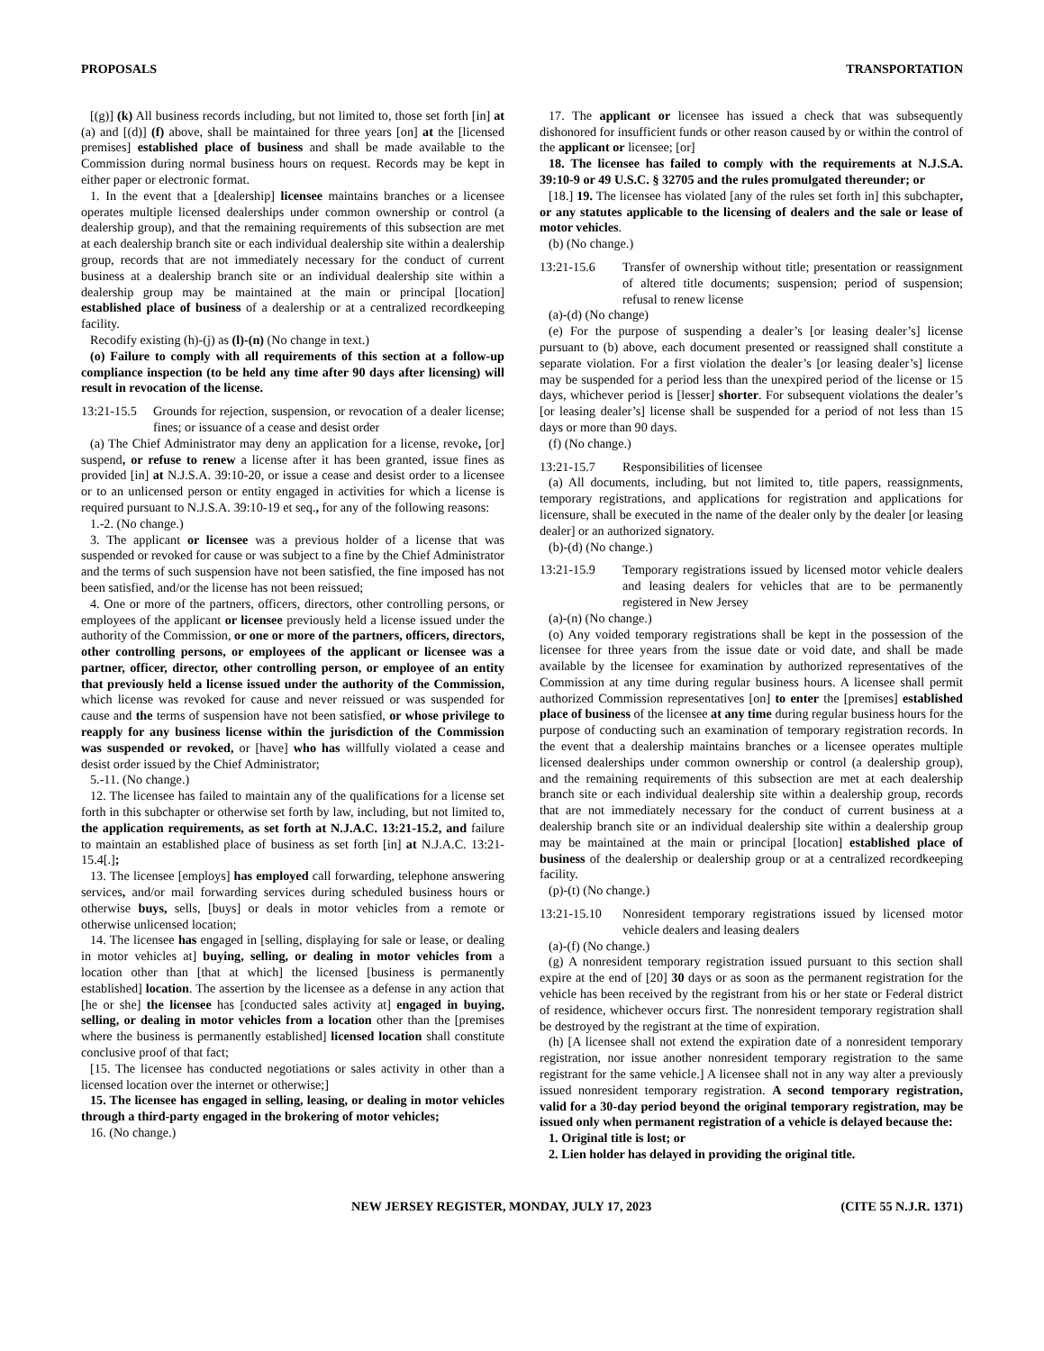PROPOSALS TRANSPORTATION
[(g)] (k) All business records including, but not limited to, those set forth [in] at (a) and [(d)] (f) above, shall be maintained for three years [on] at the [licensed premises] established place of business and shall be made available to the Commission during normal business hours on request. Records may be kept in either paper or electronic format.
1. In the event that a [dealership] licensee maintains branches or a licensee operates multiple licensed dealerships under common ownership or control (a dealership group), and that the remaining requirements of this subsection are met at each dealership branch site or each individual dealership site within a dealership group, records that are not immediately necessary for the conduct of current business at a dealership branch site or an individual dealership site within a dealership group may be maintained at the main or principal [location] established place of business of a dealership or at a centralized recordkeeping facility.
Recodify existing (h)-(j) as (l)-(n) (No change in text.)
(o) Failure to comply with all requirements of this section at a follow-up compliance inspection (to be held any time after 90 days after licensing) will result in revocation of the license.
13:21-15.5 Grounds for rejection, suspension, or revocation of a dealer license; fines; or issuance of a cease and desist order
(a) The Chief Administrator may deny an application for a license, revoke, [or] suspend, or refuse to renew a license after it has been granted, issue fines as provided [in] at N.J.S.A. 39:10-20, or issue a cease and desist order to a licensee or to an unlicensed person or entity engaged in activities for which a license is required pursuant to N.J.S.A. 39:10-19 et seq., for any of the following reasons:
1.-2. (No change.)
3. The applicant or licensee was a previous holder of a license that was suspended or revoked for cause or was subject to a fine by the Chief Administrator and the terms of such suspension have not been satisfied, the fine imposed has not been satisfied, and/or the license has not been reissued;
4. One or more of the partners, officers, directors, other controlling persons, or employees of the applicant or licensee previously held a license issued under the authority of the Commission, or one or more of the partners, officers, directors, other controlling persons, or employees of the applicant or licensee was a partner, officer, director, other controlling person, or employee of an entity that previously held a license issued under the authority of the Commission, which license was revoked for cause and never reissued or was suspended for cause and the terms of suspension have not been satisfied, or whose privilege to reapply for any business license within the jurisdiction of the Commission was suspended or revoked, or [have] who has willfully violated a cease and desist order issued by the Chief Administrator;
5.-11. (No change.)
12. The licensee has failed to maintain any of the qualifications for a license set forth in this subchapter or otherwise set forth by law, including, but not limited to, the application requirements, as set forth at N.J.A.C. 13:21-15.2, and failure to maintain an established place of business as set forth [in] at N.J.A.C. 13:21-15.4[.];
13. The licensee [employs] has employed call forwarding, telephone answering services, and/or mail forwarding services during scheduled business hours or otherwise buys, sells, [buys] or deals in motor vehicles from a remote or otherwise unlicensed location;
14. The licensee has engaged in [selling, displaying for sale or lease, or dealing in motor vehicles at] buying, selling, or dealing in motor vehicles from a location other than [that at which] the licensed [business is permanently established] location. The assertion by the licensee as a defense in any action that [he or she] the licensee has [conducted sales activity at] engaged in buying, selling, or dealing in motor vehicles from a location other than the [premises where the business is permanently established] licensed location shall constitute conclusive proof of that fact;
[15. The licensee has conducted negotiations or sales activity in other than a licensed location over the internet or otherwise;]
15. The licensee has engaged in selling, leasing, or dealing in motor vehicles through a third-party engaged in the brokering of motor vehicles;
16. (No change.)
17. The applicant or licensee has issued a check that was subsequently dishonored for insufficient funds or other reason caused by or within the control of the applicant or licensee; [or]
18. The licensee has failed to comply with the requirements at N.J.S.A. 39:10-9 or 49 U.S.C. § 32705 and the rules promulgated thereunder; or
[18.] 19. The licensee has violated [any of the rules set forth in] this subchapter, or any statutes applicable to the licensing of dealers and the sale or lease of motor vehicles.
(b) (No change.)
13:21-15.6 Transfer of ownership without title; presentation or reassignment of altered title documents; suspension; period of suspension; refusal to renew license
(a)-(d) (No change)
(e) For the purpose of suspending a dealer’s [or leasing dealer’s] license pursuant to (b) above, each document presented or reassigned shall constitute a separate violation. For a first violation the dealer’s [or leasing dealer’s] license may be suspended for a period less than the unexpired period of the license or 15 days, whichever period is [lesser] shorter. For subsequent violations the dealer’s [or leasing dealer’s] license shall be suspended for a period of not less than 15 days or more than 90 days.
(f) (No change.)
13:21-15.7 Responsibilities of licensee
(a) All documents, including, but not limited to, title papers, reassignments, temporary registrations, and applications for registration and applications for licensure, shall be executed in the name of the dealer only by the dealer [or leasing dealer] or an authorized signatory.
(b)-(d) (No change.)
13:21-15.9 Temporary registrations issued by licensed motor vehicle dealers and leasing dealers for vehicles that are to be permanently registered in New Jersey
(a)-(n) (No change.)
(o) Any voided temporary registrations shall be kept in the possession of the licensee for three years from the issue date or void date, and shall be made available by the licensee for examination by authorized representatives of the Commission at any time during regular business hours. A licensee shall permit authorized Commission representatives [on] to enter the [premises] established place of business of the licensee at any time during regular business hours for the purpose of conducting such an examination of temporary registration records. In the event that a dealership maintains branches or a licensee operates multiple licensed dealerships under common ownership or control (a dealership group), and the remaining requirements of this subsection are met at each dealership branch site or each individual dealership site within a dealership group, records that are not immediately necessary for the conduct of current business at a dealership branch site or an individual dealership site within a dealership group may be maintained at the main or principal [location] established place of business of the dealership or dealership group or at a centralized recordkeeping facility.
(p)-(t) (No change.)
13:21-15.10 Nonresident temporary registrations issued by licensed motor vehicle dealers and leasing dealers
(a)-(f) (No change.)
(g) A nonresident temporary registration issued pursuant to this section shall expire at the end of [20] 30 days or as soon as the permanent registration for the vehicle has been received by the registrant from his or her state or Federal district of residence, whichever occurs first. The nonresident temporary registration shall be destroyed by the registrant at the time of expiration.
(h) [A licensee shall not extend the expiration date of a nonresident temporary registration, nor issue another nonresident temporary registration to the same registrant for the same vehicle.] A licensee shall not in any way alter a previously issued nonresident temporary registration. A second temporary registration, valid for a 30-day period beyond the original temporary registration, may be issued only when permanent registration of a vehicle is delayed because the:
1. Original title is lost; or
2. Lien holder has delayed in providing the original title.
NEW JERSEY REGISTER, MONDAY, JULY 17, 2023 (CITE 55 N.J.R. 1371)